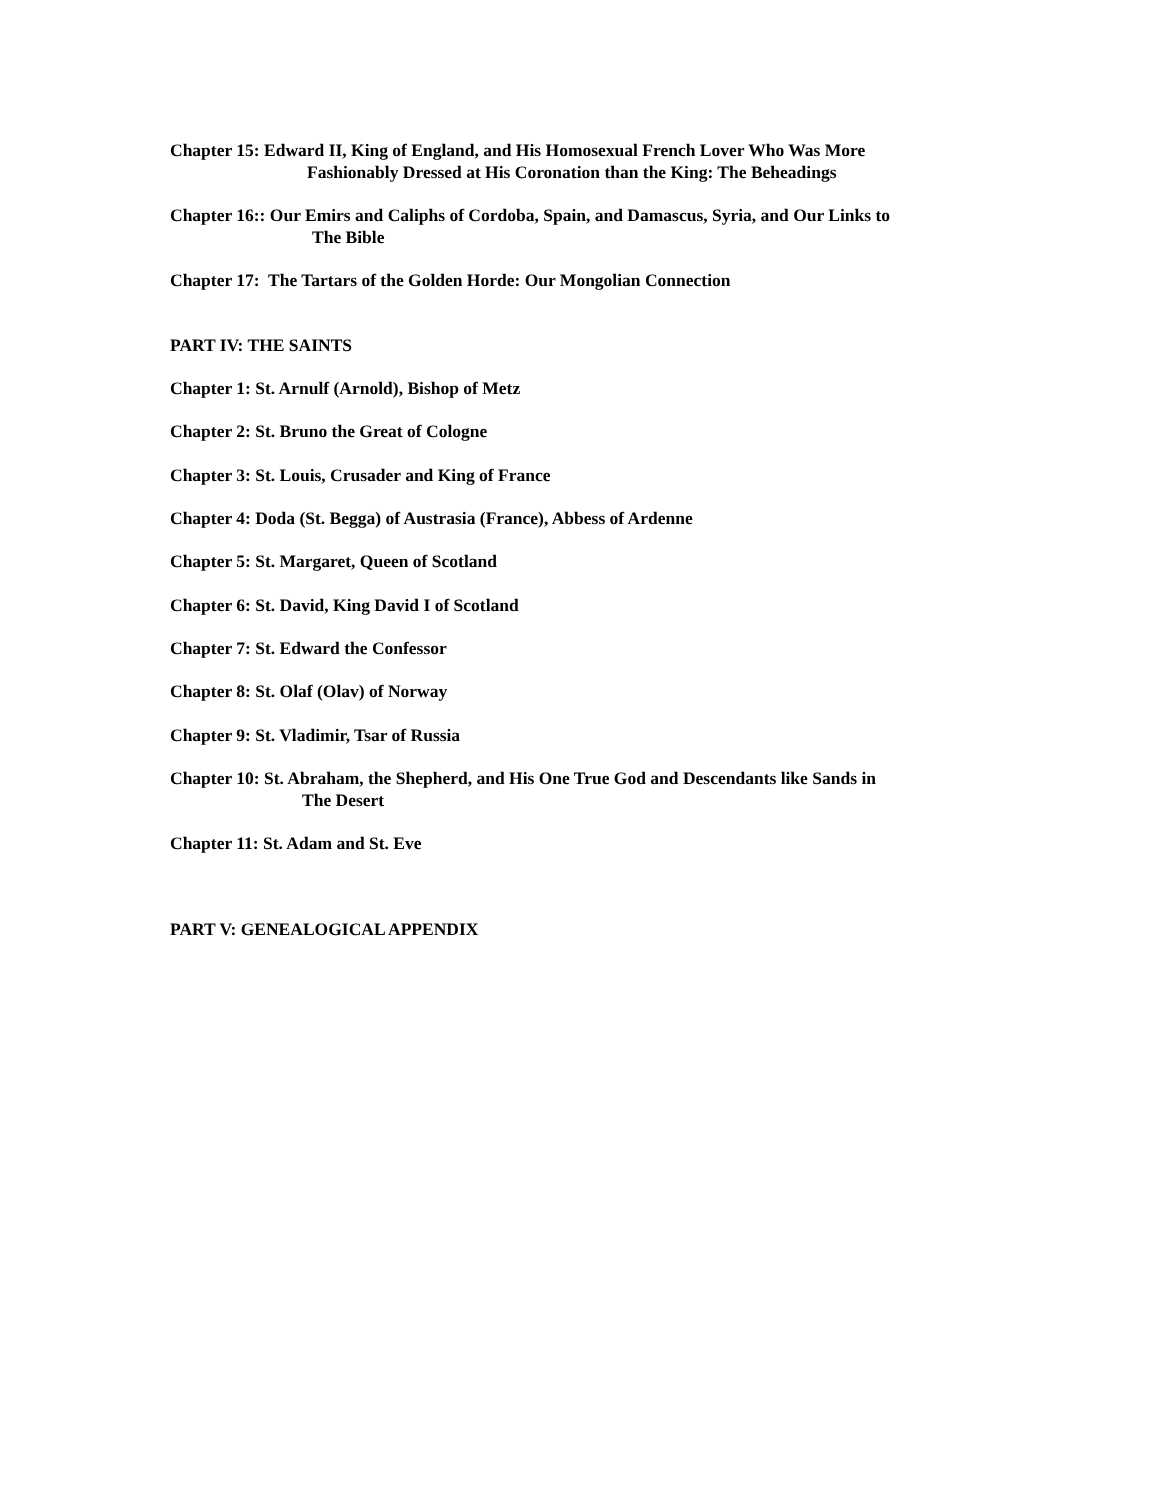Chapter 15: Edward II, King of England, and His Homosexual French Lover Who Was More
Fashionably Dressed at His Coronation than the King: The Beheadings
Chapter 16:: Our Emirs and Caliphs of Cordoba, Spain, and Damascus, Syria, and Our Links to
The Bible
Chapter 17: The Tartars of the Golden Horde: Our Mongolian Connection
PART IV: THE SAINTS
Chapter 1: St. Arnulf (Arnold), Bishop of Metz
Chapter 2: St. Bruno the Great of Cologne
Chapter 3: St. Louis, Crusader and King of France
Chapter 4: Doda (St. Begga) of Austrasia (France), Abbess of Ardenne
Chapter 5: St. Margaret, Queen of Scotland
Chapter 6: St. David, King David I of Scotland
Chapter 7: St. Edward the Confessor
Chapter 8: St. Olaf (Olav) of Norway
Chapter 9: St. Vladimir, Tsar of Russia
Chapter 10: St. Abraham, the Shepherd, and His One True God and Descendants like Sands in
The Desert
Chapter 11: St. Adam and St. Eve
PART V: GENEALOGICAL APPENDIX